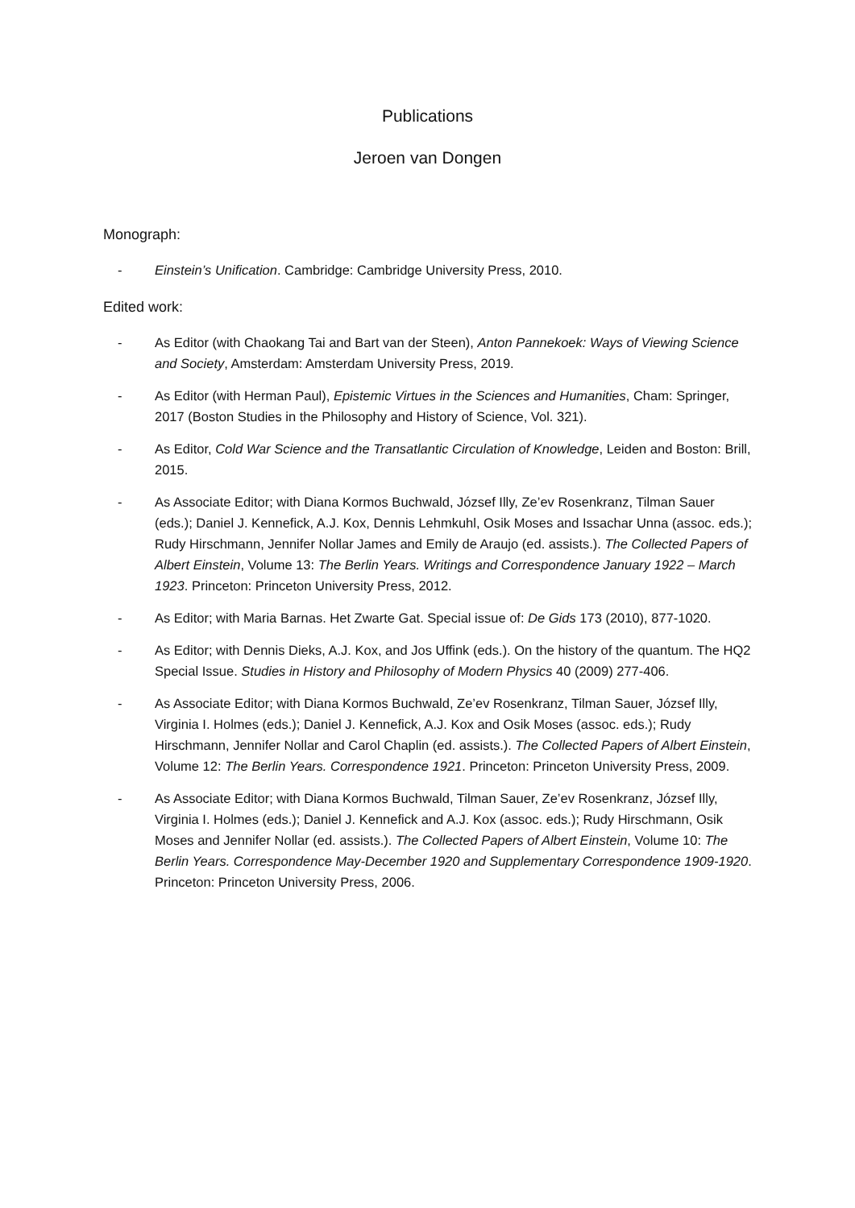Publications
Jeroen van Dongen
Monograph:
- Einstein’s Unification. Cambridge: Cambridge University Press, 2010.
Edited work:
- As Editor (with Chaokang Tai and Bart van der Steen), Anton Pannekoek: Ways of Viewing Science and Society, Amsterdam: Amsterdam University Press, 2019.
- As Editor (with Herman Paul), Epistemic Virtues in the Sciences and Humanities, Cham: Springer, 2017 (Boston Studies in the Philosophy and History of Science, Vol. 321).
- As Editor, Cold War Science and the Transatlantic Circulation of Knowledge, Leiden and Boston: Brill, 2015.
- As Associate Editor; with Diana Kormos Buchwald, József Illy, Ze’ev Rosenkranz, Tilman Sauer (eds.); Daniel J. Kennefick, A.J. Kox, Dennis Lehmkuhl, Osik Moses and Issachar Unna (assoc. eds.); Rudy Hirschmann, Jennifer Nollar James and Emily de Araujo (ed. assists.). The Collected Papers of Albert Einstein, Volume 13: The Berlin Years. Writings and Correspondence January 1922 – March 1923. Princeton: Princeton University Press, 2012.
- As Editor; with Maria Barnas. Het Zwarte Gat. Special issue of: De Gids 173 (2010), 877-1020.
- As Editor; with Dennis Dieks, A.J. Kox, and Jos Uffink (eds.). On the history of the quantum. The HQ2 Special Issue. Studies in History and Philosophy of Modern Physics 40 (2009) 277-406.
- As Associate Editor; with Diana Kormos Buchwald, Ze’ev Rosenkranz, Tilman Sauer, József Illy, Virginia I. Holmes (eds.); Daniel J. Kennefick, A.J. Kox and Osik Moses (assoc. eds.); Rudy Hirschmann, Jennifer Nollar and Carol Chaplin (ed. assists.). The Collected Papers of Albert Einstein, Volume 12: The Berlin Years. Correspondence 1921. Princeton: Princeton University Press, 2009.
- As Associate Editor; with Diana Kormos Buchwald, Tilman Sauer, Ze’ev Rosenkranz, József Illy, Virginia I. Holmes (eds.); Daniel J. Kennefick and A.J. Kox (assoc. eds.); Rudy Hirschmann, Osik Moses and Jennifer Nollar (ed. assists.). The Collected Papers of Albert Einstein, Volume 10: The Berlin Years. Correspondence May-December 1920 and Supplementary Correspondence 1909-1920. Princeton: Princeton University Press, 2006.